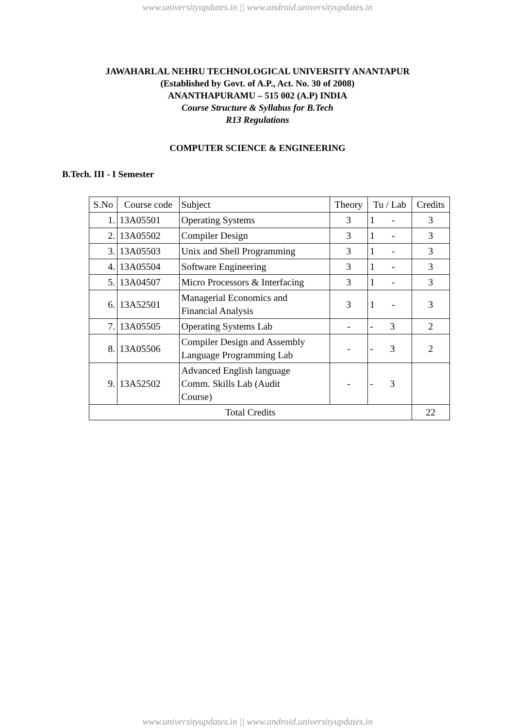www.universityupdates.in || www.android.universityupdates.in
JAWAHARLAL NEHRU TECHNOLOGICAL UNIVERSITY ANANTAPUR
(Established by Govt. of A.P., Act. No. 30 of 2008)
ANANTHAPURAMU – 515 002 (A.P) INDIA
Course Structure & Syllabus for B.Tech
R13 Regulations
COMPUTER SCIENCE & ENGINEERING
B.Tech. III - I Semester
| S.No | Course code | Subject | Theory | Tu / Lab | Credits |
| --- | --- | --- | --- | --- | --- |
| 1. | 13A05501 | Operating Systems | 3 | 1 - | 3 |
| 2. | 13A05502 | Compiler Design | 3 | 1 - | 3 |
| 3. | 13A05503 | Unix and Shell Programming | 3 | 1 - | 3 |
| 4. | 13A05504 | Software Engineering | 3 | 1 - | 3 |
| 5. | 13A04507 | Micro Processors & Interfacing | 3 | 1 - | 3 |
| 6. | 13A52501 | Managerial Economics and Financial Analysis | 3 | 1 - | 3 |
| 7. | 13A05505 | Operating Systems Lab | - | - 3 | 2 |
| 8. | 13A05506 | Compiler Design and Assembly Language Programming Lab | - | - 3 | 2 |
| 9. | 13A52502 | Advanced English language Comm. Skills Lab (Audit Course) | - | - 3 | |
| Total Credits | | | | | 22 |
www.universityupdates.in || www.android.universityupdates.in